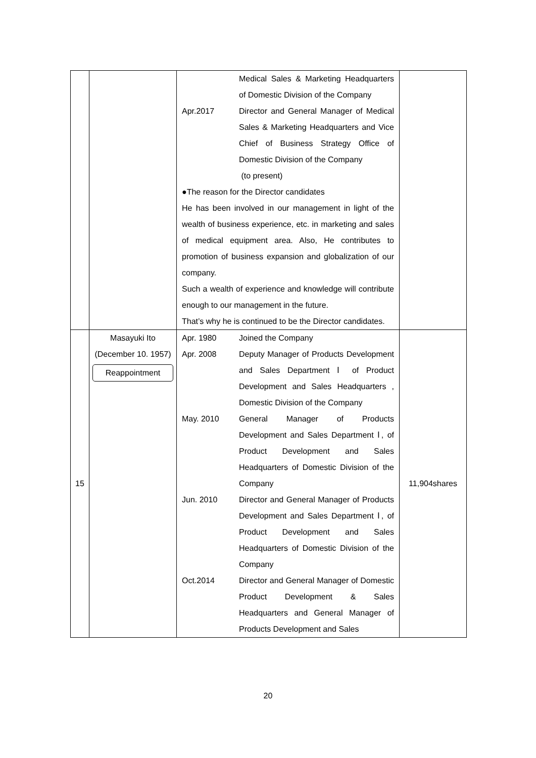| | | Medical Sales & Marketing Headquarters of Domestic Division of the Company Apr.2017 Director and General Manager of Medical Sales & Marketing Headquarters and Vice Chief of Business Strategy Office of Domestic Division of the Company (to present) ●The reason for the Director candidates He has been involved in our management in light of the wealth of business experience, etc. in marketing and sales of medical equipment area. Also, He contributes to promotion of business expansion and globalization of our company. Such a wealth of experience and knowledge will contribute enough to our management in the future. That’s why he is continued to be the Director candidates. | |
| 15 | Masayuki Ito (December 10. 1957) Reappointment | Apr. 1980 Joined the Company Apr. 2008 Deputy Manager of Products Development and Sales Department Ⅰ of Product Development and Sales Headquarters , Domestic Division of the Company May. 2010 General Manager of Products Development and Sales Department Ⅰ, of Product Development and Sales Headquarters of Domestic Division of the Company Jun. 2010 Director and General Manager of Products Development and Sales Department Ⅰ, of Product Development and Sales Headquarters of Domestic Division of the Company Oct.2014 Director and General Manager of Domestic Product Development & Sales Headquarters and General Manager of Products Development and Sales | 11,904shares |
20